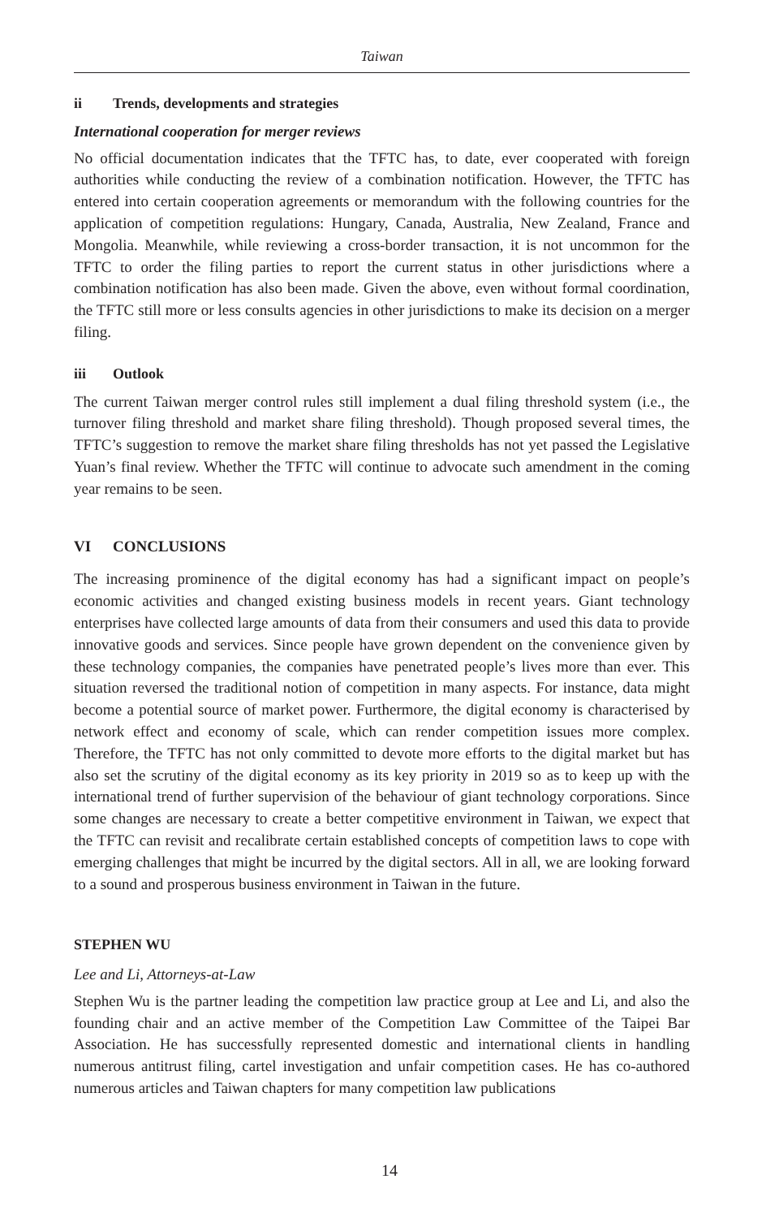Taiwan
ii Trends, developments and strategies
International cooperation for merger reviews
No official documentation indicates that the TFTC has, to date, ever cooperated with foreign authorities while conducting the review of a combination notification. However, the TFTC has entered into certain cooperation agreements or memorandum with the following countries for the application of competition regulations: Hungary, Canada, Australia, New Zealand, France and Mongolia. Meanwhile, while reviewing a cross-border transaction, it is not uncommon for the TFTC to order the filing parties to report the current status in other jurisdictions where a combination notification has also been made. Given the above, even without formal coordination, the TFTC still more or less consults agencies in other jurisdictions to make its decision on a merger filing.
iii Outlook
The current Taiwan merger control rules still implement a dual filing threshold system (i.e., the turnover filing threshold and market share filing threshold). Though proposed several times, the TFTC’s suggestion to remove the market share filing thresholds has not yet passed the Legislative Yuan’s final review. Whether the TFTC will continue to advocate such amendment in the coming year remains to be seen.
VI CONCLUSIONS
The increasing prominence of the digital economy has had a significant impact on people’s economic activities and changed existing business models in recent years. Giant technology enterprises have collected large amounts of data from their consumers and used this data to provide innovative goods and services. Since people have grown dependent on the convenience given by these technology companies, the companies have penetrated people’s lives more than ever. This situation reversed the traditional notion of competition in many aspects. For instance, data might become a potential source of market power. Furthermore, the digital economy is characterised by network effect and economy of scale, which can render competition issues more complex. Therefore, the TFTC has not only committed to devote more efforts to the digital market but has also set the scrutiny of the digital economy as its key priority in 2019 so as to keep up with the international trend of further supervision of the behaviour of giant technology corporations. Since some changes are necessary to create a better competitive environment in Taiwan, we expect that the TFTC can revisit and recalibrate certain established concepts of competition laws to cope with emerging challenges that might be incurred by the digital sectors. All in all, we are looking forward to a sound and prosperous business environment in Taiwan in the future.
STEPHEN WU
Lee and Li, Attorneys-at-Law
Stephen Wu is the partner leading the competition law practice group at Lee and Li, and also the founding chair and an active member of the Competition Law Committee of the Taipei Bar Association. He has successfully represented domestic and international clients in handling numerous antitrust filing, cartel investigation and unfair competition cases. He has co-authored numerous articles and Taiwan chapters for many competition law publications
14